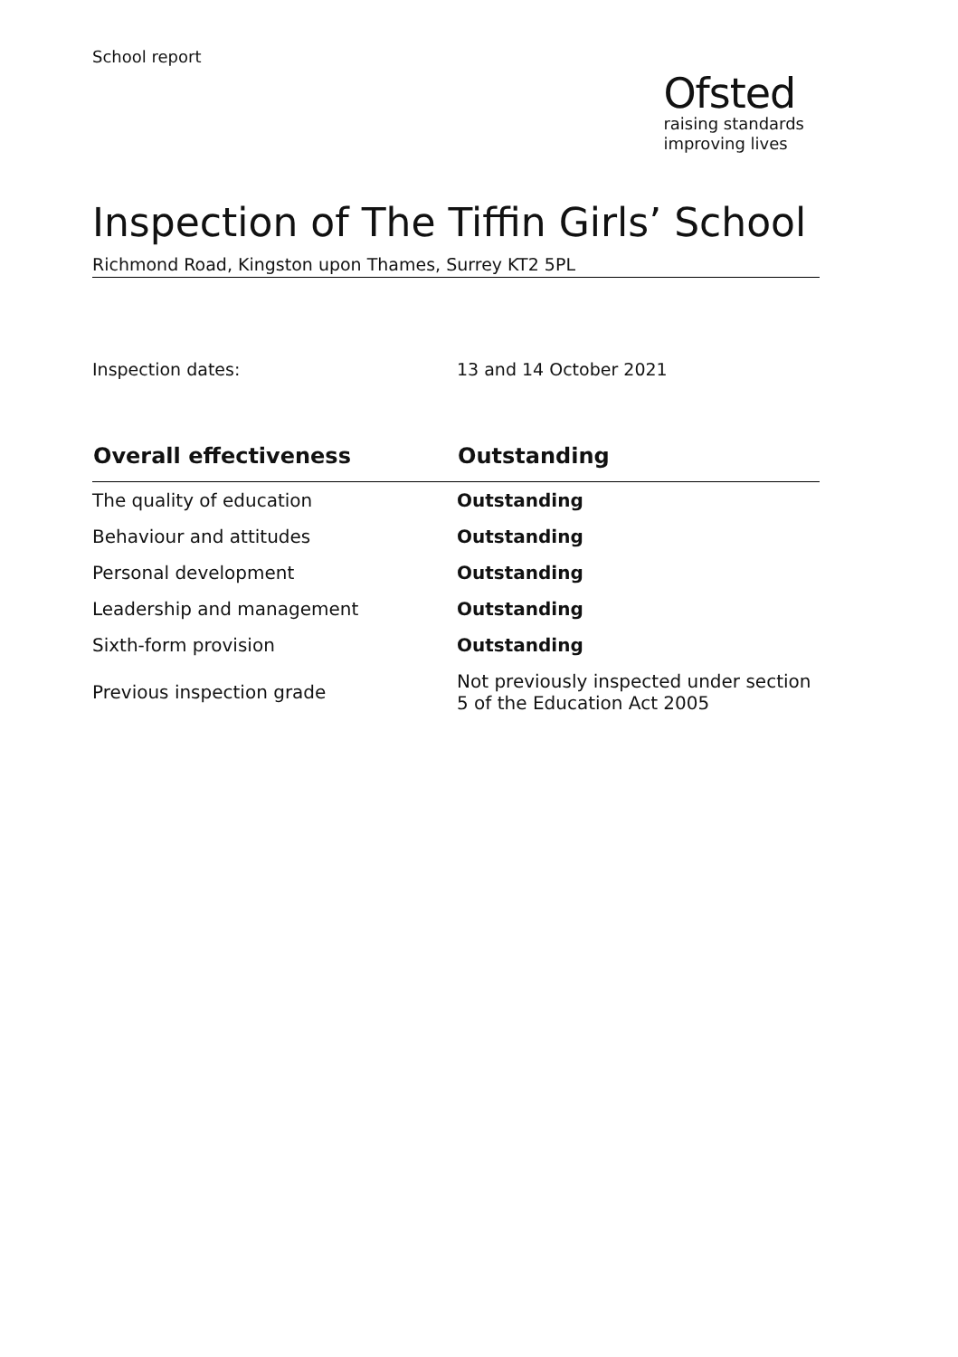School report
Ofsted
raising standards
improving lives
Inspection of The Tiffin Girls’ School
Richmond Road, Kingston upon Thames, Surrey KT2 5PL
Inspection dates: 13 and 14 October 2021
| Overall effectiveness | Outstanding |
| --- | --- |
| The quality of education | Outstanding |
| Behaviour and attitudes | Outstanding |
| Personal development | Outstanding |
| Leadership and management | Outstanding |
| Sixth-form provision | Outstanding |
| Previous inspection grade | Not previously inspected under section 5 of the Education Act 2005 |